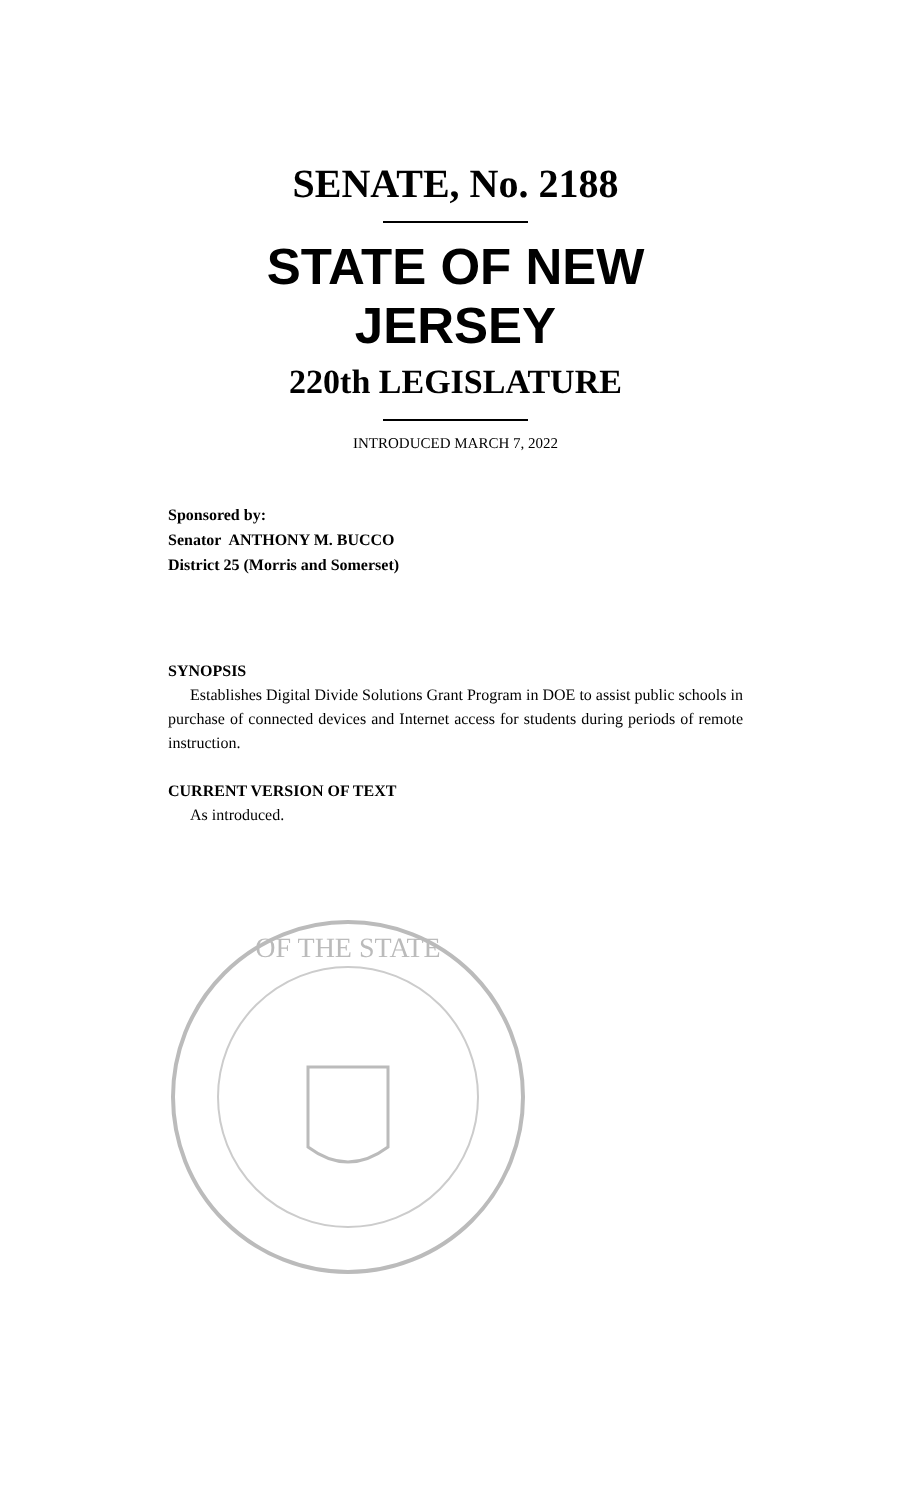SENATE, No. 2188
STATE OF NEW JERSEY
220th LEGISLATURE
INTRODUCED MARCH 7, 2022
Sponsored by:
Senator ANTHONY M. BUCCO
District 25 (Morris and Somerset)
SYNOPSIS
Establishes Digital Divide Solutions Grant Program in DOE to assist public schools in purchase of connected devices and Internet access for students during periods of remote instruction.
CURRENT VERSION OF TEXT
As introduced.
OF THE STATE